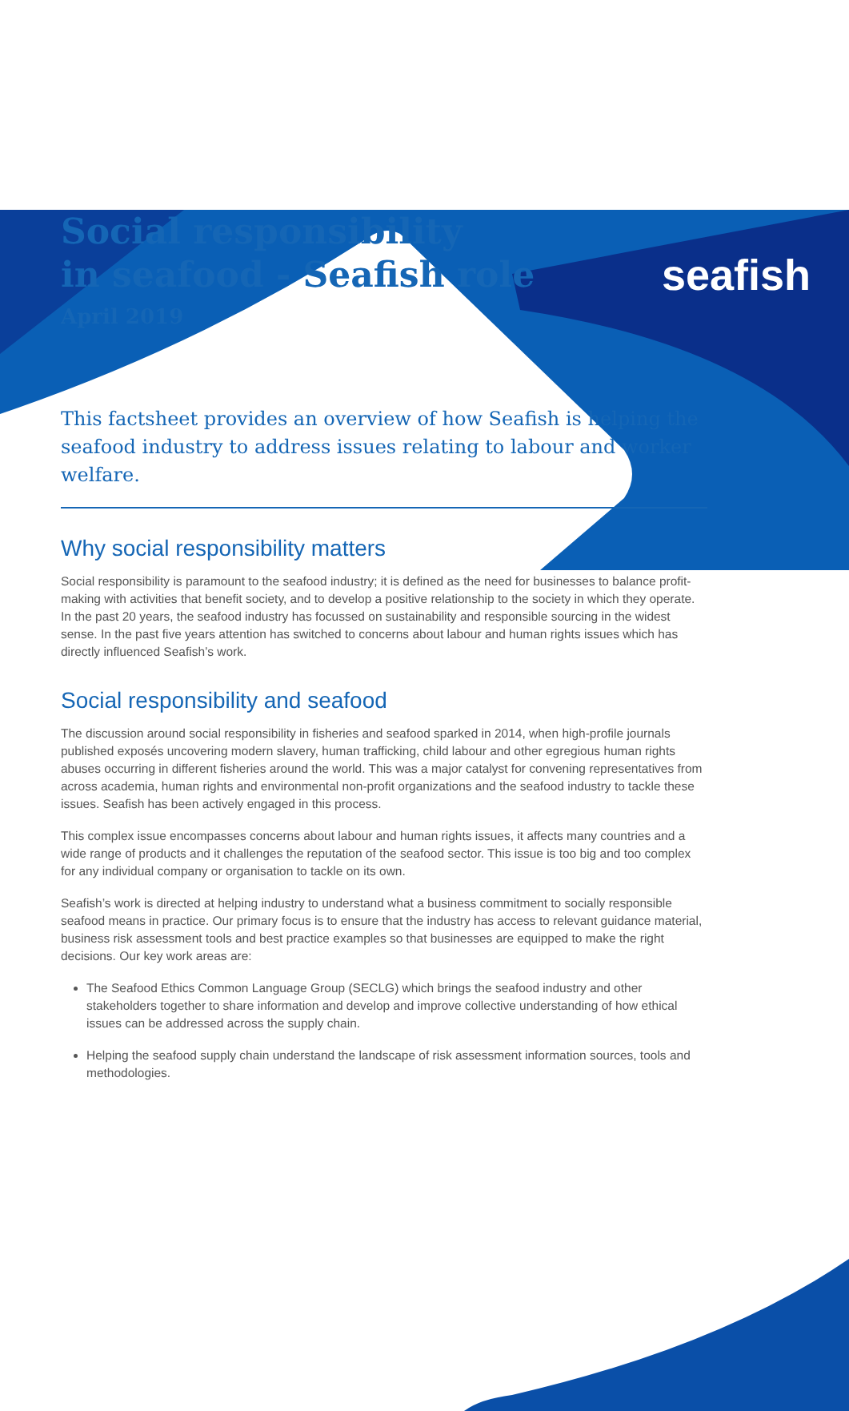seafish
Social responsibility
in seafood - Seafish role
April 2019
This factsheet provides an overview of how Seafish is helping the seafood industry to address issues relating to labour and worker welfare.
Why social responsibility matters
Social responsibility is paramount to the seafood industry; it is defined as the need for businesses to balance profit-making with activities that benefit society, and to develop a positive relationship to the society in which they operate. In the past 20 years, the seafood industry has focussed on sustainability and responsible sourcing in the widest sense. In the past five years attention has switched to concerns about labour and human rights issues which has directly influenced Seafish’s work.
Social responsibility and seafood
The discussion around social responsibility in fisheries and seafood sparked in 2014, when high-profile journals published exposés uncovering modern slavery, human trafficking, child labour and other egregious human rights abuses occurring in different fisheries around the world. This was a major catalyst for convening representatives from across academia, human rights and environmental non-profit organizations and the seafood industry to tackle these issues. Seafish has been actively engaged in this process.
This complex issue encompasses concerns about labour and human rights issues, it affects many countries and a wide range of products and it challenges the reputation of the seafood sector. This issue is too big and too complex for any individual company or organisation to tackle on its own.
Seafish’s work is directed at helping industry to understand what a business commitment to socially responsible seafood means in practice. Our primary focus is to ensure that the industry has access to relevant guidance material, business risk assessment tools and best practice examples so that businesses are equipped to make the right decisions. Our key work areas are:
The Seafood Ethics Common Language Group (SECLG) which brings the seafood industry and other stakeholders together to share information and develop and improve collective understanding of how ethical issues can be addressed across the supply chain.
Helping the seafood supply chain understand the landscape of risk assessment information sources, tools and methodologies.